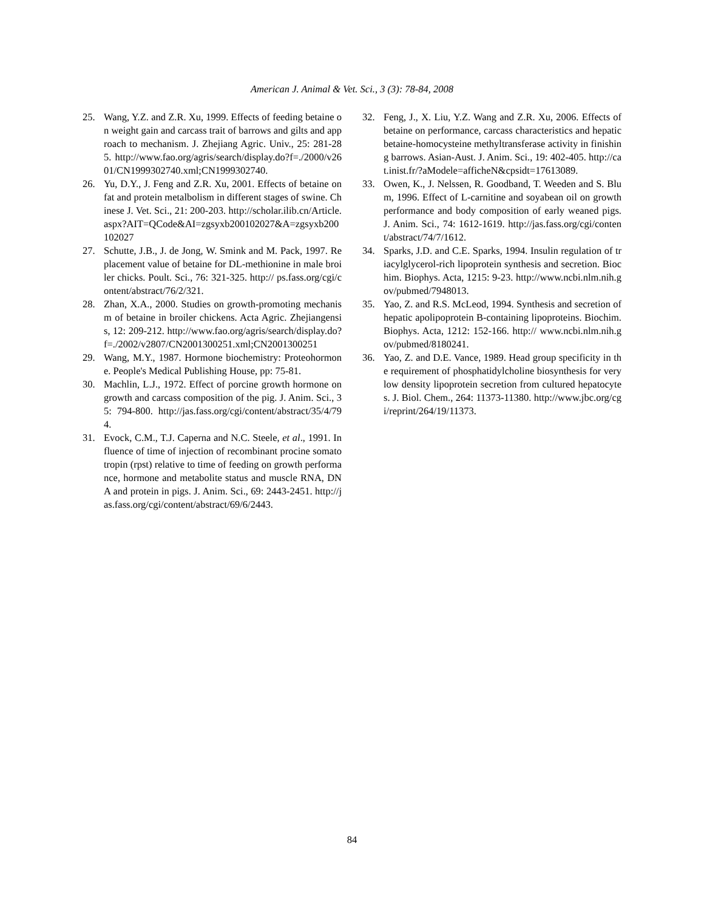American J. Animal & Vet. Sci., 3 (3): 78-84, 2008
25. Wang, Y.Z. and Z.R. Xu, 1999. Effects of feeding betaine on weight gain and carcass trait of barrows and gilts and approach to mechanism. J. Zhejiang Agric. Univ., 25: 281-285. http://www.fao.org/agris/search/display.do?f=./2000/v2601/CN1999302740.xml;CN1999302740.
26. Yu, D.Y., J. Feng and Z.R. Xu, 2001. Effects of betaine on fat and protein metalbolism in different stages of swine. Chinese J. Vet. Sci., 21: 200-203. http://scholar.ilib.cn/Article.aspx?AIT=QCode&AI=zgsyxb200102027&A=zgsyxb200102027
27. Schutte, J.B., J. de Jong, W. Smink and M. Pack, 1997. Replacement value of betaine for DL-methionine in male broiler chicks. Poult. Sci., 76: 321-325. http:// ps.fass.org/cgi/content/abstract/76/2/321.
28. Zhan, X.A., 2000. Studies on growth-promoting mechanism of betaine in broiler chickens. Acta Agric. Zhejiangensis, 12: 209-212. http://www.fao.org/agris/search/display.do?f=./2002/v2807/CN2001300251.xml;CN2001300251
29. Wang, M.Y., 1987. Hormone biochemistry: Proteohormone. People's Medical Publishing House, pp: 75-81.
30. Machlin, L.J., 1972. Effect of porcine growth hormone on growth and carcass composition of the pig. J. Anim. Sci., 35: 794-800. http://jas.fass.org/cgi/content/abstract/35/4/794.
31. Evock, C.M., T.J. Caperna and N.C. Steele, et al., 1991. Influence of time of injection of recombinant procine somatotropin (rpst) relative to time of feeding on growth performance, hormone and metabolite status and muscle RNA, DNA and protein in pigs. J. Anim. Sci., 69: 2443-2451. http://jas.fass.org/cgi/content/abstract/69/6/2443.
32. Feng, J., X. Liu, Y.Z. Wang and Z.R. Xu, 2006. Effects of betaine on performance, carcass characteristics and hepatic betaine-homocysteine methyltransferase activity in finishing barrows. Asian-Aust. J. Anim. Sci., 19: 402-405. http://cat.inist.fr/?aModele=afficheN&cpsidt=17613089.
33. Owen, K., J. Nelssen, R. Goodband, T. Weeden and S. Blum, 1996. Effect of L-carnitine and soyabean oil on growth performance and body composition of early weaned pigs. J. Anim. Sci., 74: 1612-1619. http://jas.fass.org/cgi/content/abstract/74/7/1612.
34. Sparks, J.D. and C.E. Sparks, 1994. Insulin regulation of triacylglycerol-rich lipoprotein synthesis and secretion. Biochim. Biophys. Acta, 1215: 9-23. http://www.ncbi.nlm.nih.gov/pubmed/7948013.
35. Yao, Z. and R.S. McLeod, 1994. Synthesis and secretion of hepatic apolipoprotein B-containing lipoproteins. Biochim. Biophys. Acta, 1212: 152-166. http:// www.ncbi.nlm.nih.gov/pubmed/8180241.
36. Yao, Z. and D.E. Vance, 1989. Head group specificity in the requirement of phosphatidylcholine biosynthesis for very low density lipoprotein secretion from cultured hepatocytes. J. Biol. Chem., 264: 11373-11380. http://www.jbc.org/cgi/reprint/264/19/11373.
84